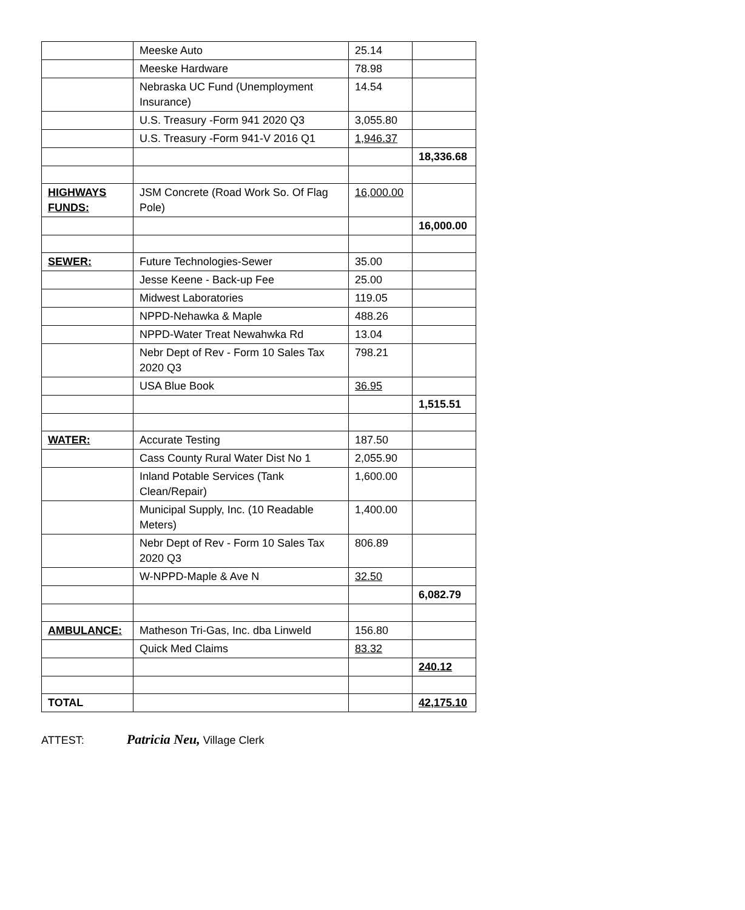| | Meeske Auto | 25.14 | |
| | Meeske Hardware | 78.98 | |
| | Nebraska UC Fund (Unemployment Insurance) | 14.54 | |
| | U.S. Treasury -Form 941 2020 Q3 | 3,055.80 | |
| | U.S. Treasury -Form 941-V 2016 Q1 | 1,946.37 | |
| | | | 18,336.68 |
| HIGHWAYS FUNDS: | JSM Concrete (Road Work So. Of Flag Pole) | 16,000.00 | |
| | | | 16,000.00 |
| SEWER: | Future Technologies-Sewer | 35.00 | |
| | Jesse Keene - Back-up Fee | 25.00 | |
| | Midwest Laboratories | 119.05 | |
| | NPPD-Nehawka & Maple | 488.26 | |
| | NPPD-Water Treat Newahwka Rd | 13.04 | |
| | Nebr Dept of Rev - Form 10 Sales Tax 2020 Q3 | 798.21 | |
| | USA Blue Book | 36.95 | |
| | | | 1,515.51 |
| WATER: | Accurate Testing | 187.50 | |
| | Cass County Rural Water Dist No 1 | 2,055.90 | |
| | Inland Potable Services (Tank Clean/Repair) | 1,600.00 | |
| | Municipal Supply, Inc. (10 Readable Meters) | 1,400.00 | |
| | Nebr Dept of Rev - Form 10 Sales Tax 2020 Q3 | 806.89 | |
| | W-NPPD-Maple & Ave N | 32.50 | |
| | | | 6,082.79 |
| AMBULANCE: | Matheson Tri-Gas, Inc. dba Linweld | 156.80 | |
| | Quick Med Claims | 83.32 | |
| | | | 240.12 |
| TOTAL | | | 42,175.10 |
ATTEST: Patricia Neu, Village Clerk